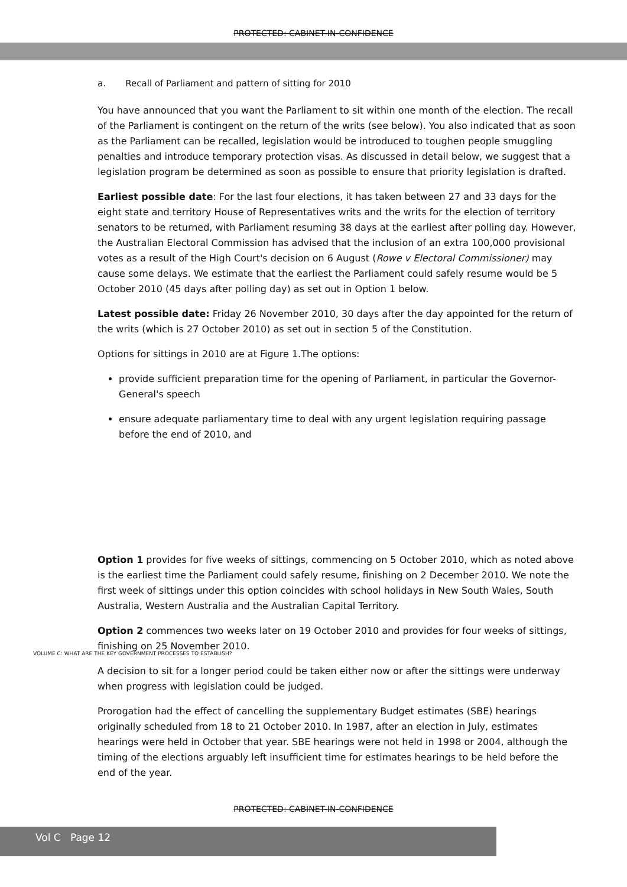PROTECTED: CABINET-IN-CONFIDENCE
a. Recall of Parliament and pattern of sitting for 2010
You have announced that you want the Parliament to sit within one month of the election. The recall of the Parliament is contingent on the return of the writs (see below). You also indicated that as soon as the Parliament can be recalled, legislation would be introduced to toughen people smuggling penalties and introduce temporary protection visas. As discussed in detail below, we suggest that a legislation program be determined as soon as possible to ensure that priority legislation is drafted.
Earliest possible date: For the last four elections, it has taken between 27 and 33 days for the eight state and territory House of Representatives writs and the writs for the election of territory senators to be returned, with Parliament resuming 38 days at the earliest after polling day. However, the Australian Electoral Commission has advised that the inclusion of an extra 100,000 provisional votes as a result of the High Court's decision on 6 August (Rowe v Electoral Commissioner) may cause some delays. We estimate that the earliest the Parliament could safely resume would be 5 October 2010 (45 days after polling day) as set out in Option 1 below.
Latest possible date: Friday 26 November 2010, 30 days after the day appointed for the return of the writs (which is 27 October 2010) as set out in section 5 of the Constitution.
Options for sittings in 2010 are at Figure 1.The options:
provide sufficient preparation time for the opening of Parliament, in particular the Governor-General's speech
ensure adequate parliamentary time to deal with any urgent legislation requiring passage before the end of 2010, and
Option 1 provides for five weeks of sittings, commencing on 5 October 2010, which as noted above is the earliest time the Parliament could safely resume, finishing on 2 December 2010. We note the first week of sittings under this option coincides with school holidays in New South Wales, South Australia, Western Australia and the Australian Capital Territory.
Option 2 commences two weeks later on 19 October 2010 and provides for four weeks of sittings, finishing on 25 November 2010.
A decision to sit for a longer period could be taken either now or after the sittings were underway when progress with legislation could be judged.
Prorogation had the effect of cancelling the supplementary Budget estimates (SBE) hearings originally scheduled from 18 to 21 October 2010. In 1987, after an election in July, estimates hearings were held in October that year. SBE hearings were not held in 1998 or 2004, although the timing of the elections arguably left insufficient time for estimates hearings to be held before the end of the year.
VOLUME C: WHAT ARE THE KEY GOVERNMENT PROCESSES TO ESTABLISH?
PROTECTED: CABINET-IN-CONFIDENCE
Vol C Page 12